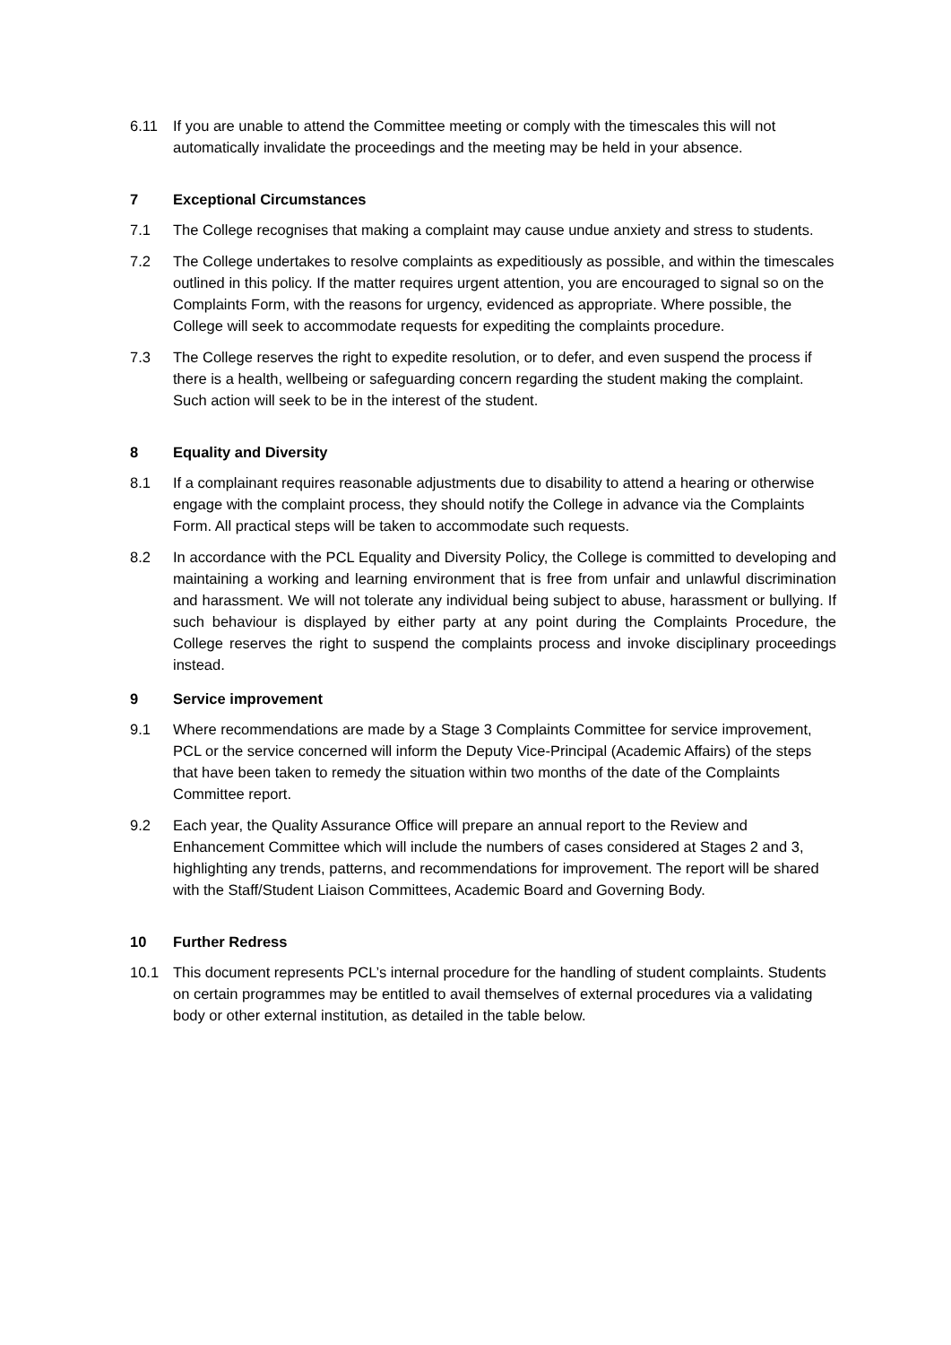6.11 If you are unable to attend the Committee meeting or comply with the timescales this will not automatically invalidate the proceedings and the meeting may be held in your absence.
7 Exceptional Circumstances
7.1 The College recognises that making a complaint may cause undue anxiety and stress to students.
7.2 The College undertakes to resolve complaints as expeditiously as possible, and within the timescales outlined in this policy. If the matter requires urgent attention, you are encouraged to signal so on the Complaints Form, with the reasons for urgency, evidenced as appropriate. Where possible, the College will seek to accommodate requests for expediting the complaints procedure.
7.3 The College reserves the right to expedite resolution, or to defer, and even suspend the process if there is a health, wellbeing or safeguarding concern regarding the student making the complaint. Such action will seek to be in the interest of the student.
8 Equality and Diversity
8.1 If a complainant requires reasonable adjustments due to disability to attend a hearing or otherwise engage with the complaint process, they should notify the College in advance via the Complaints Form. All practical steps will be taken to accommodate such requests.
8.2 In accordance with the PCL Equality and Diversity Policy, the College is committed to developing and maintaining a working and learning environment that is free from unfair and unlawful discrimination and harassment. We will not tolerate any individual being subject to abuse, harassment or bullying. If such behaviour is displayed by either party at any point during the Complaints Procedure, the College reserves the right to suspend the complaints process and invoke disciplinary proceedings instead.
9 Service improvement
9.1 Where recommendations are made by a Stage 3 Complaints Committee for service improvement, PCL or the service concerned will inform the Deputy Vice-Principal (Academic Affairs) of the steps that have been taken to remedy the situation within two months of the date of the Complaints Committee report.
9.2 Each year, the Quality Assurance Office will prepare an annual report to the Review and Enhancement Committee which will include the numbers of cases considered at Stages 2 and 3, highlighting any trends, patterns, and recommendations for improvement. The report will be shared with the Staff/Student Liaison Committees, Academic Board and Governing Body.
10 Further Redress
10.1 This document represents PCL’s internal procedure for the handling of student complaints. Students on certain programmes may be entitled to avail themselves of external procedures via a validating body or other external institution, as detailed in the table below.